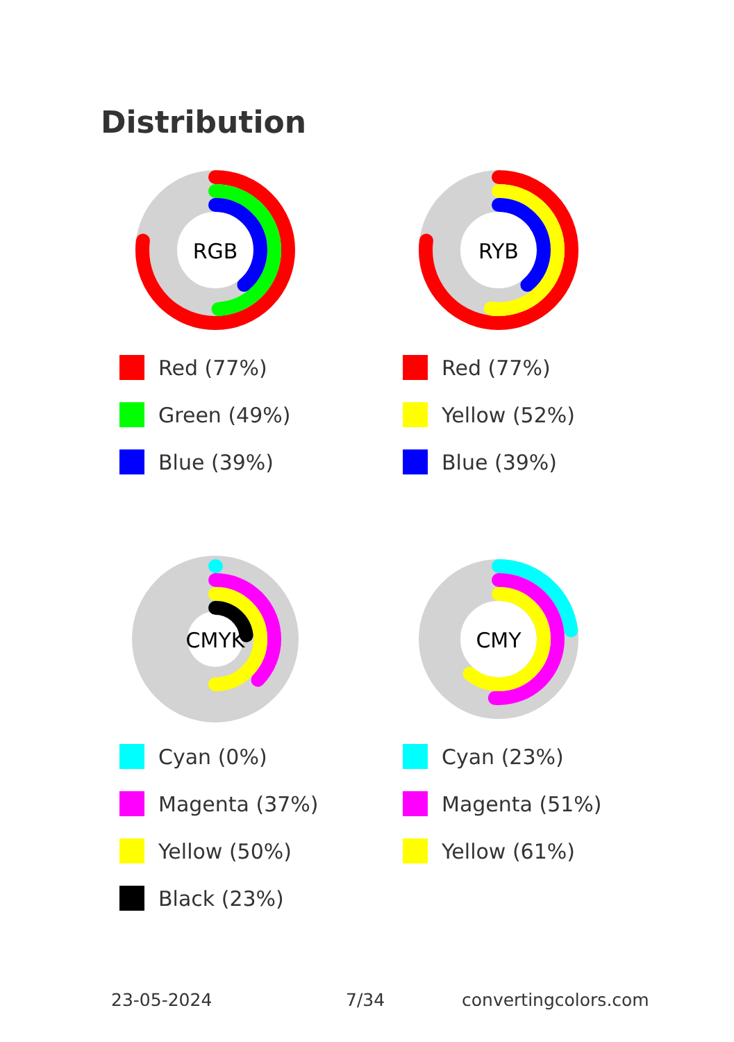Distribution
RGB
Red (77%)
Green (49%)
Blue (39%)
RYB
Red (77%)
Yellow (52%)
Blue (39%)
CMYK
Cyan (0%)
Magenta (37%)
Yellow (50%)
Black (23%)
CMY
Cyan (23%)
Magenta (51%)
Yellow (61%)
23-05-2024 7/34 convertingcolors.com